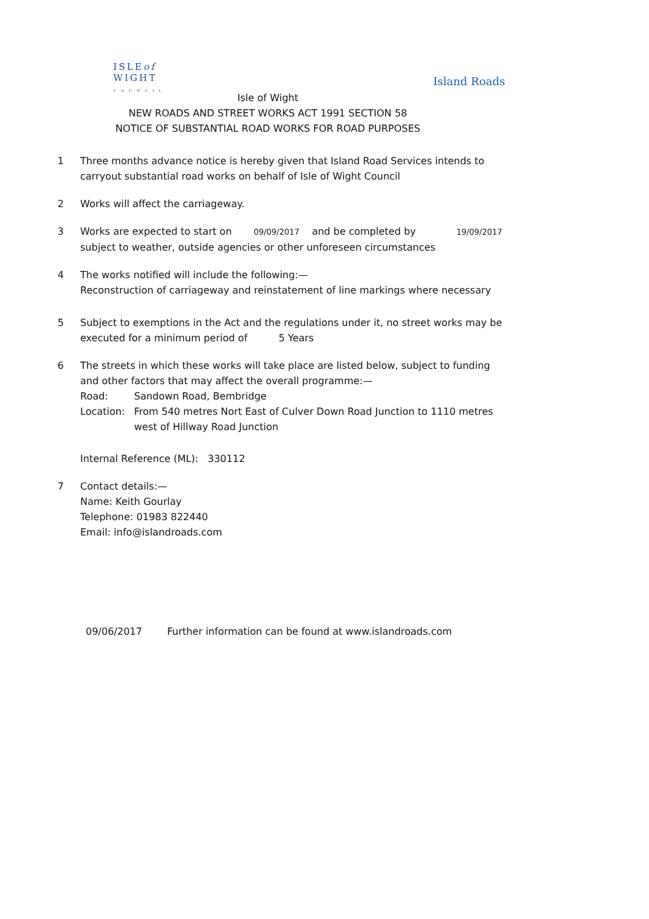ISLEof
WIGHT
C O U N C I L
Island Roads
Isle of Wight
NEW ROADS AND STREET WORKS ACT 1991 SECTION 58
NOTICE OF SUBSTANTIAL ROAD WORKS FOR ROAD PURPOSES
1 Three months advance notice is hereby given that Island Road Services intends to carryout substantial road works on behalf of Isle of Wight Council
2 Works will affect the carriageway.
3 Works are expected to start on 09/09/2017 and be completed by 19/09/2017
subject to weather, outside agencies or other unforeseen circumstances
4 The works notified will include the following:—
Reconstruction of carriageway and reinstatement of line markings where necessary
5 Subject to exemptions in the Act and the regulations under it, no street works may be executed for a minimum period of 5 Years
6 The streets in which these works will take place are listed below, subject to funding and other factors that may affect the overall programme:—
Road: Sandown Road, Bembridge
Location: From 540 metres Nort East of Culver Down Road Junction to 1110 metres west of Hillway Road Junction
Internal Reference (ML): 330112
7 Contact details:—
Name: Keith Gourlay
Telephone: 01983 822440
Email: info@islandroads.com
09/06/2017 Further information can be found at www.islandroads.com